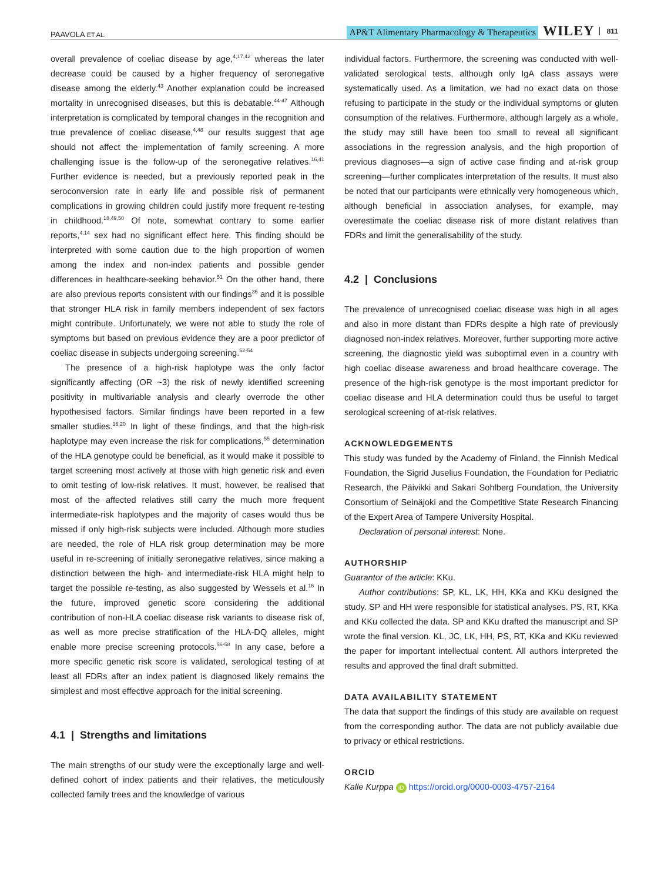PAAVOLA ET AL. AP&T Alimentary Pharmacology & Therapeutics WILEY 811
overall prevalence of coeliac disease by age,<sup>4,17,42</sup> whereas the later decrease could be caused by a higher frequency of seronegative disease among the elderly.<sup>43</sup> Another explanation could be increased mortality in unrecognised diseases, but this is debatable.<sup>44-47</sup> Although interpretation is complicated by temporal changes in the recognition and true prevalence of coeliac disease,<sup>4,48</sup> our results suggest that age should not affect the implementation of family screening. A more challenging issue is the follow-up of the seronegative relatives.<sup>16,41</sup> Further evidence is needed, but a previously reported peak in the seroconversion rate in early life and possible risk of permanent complications in growing children could justify more frequent re-testing in childhood.<sup>18,49,50</sup> Of note, somewhat contrary to some earlier reports,<sup>4,14</sup> sex had no significant effect here. This finding should be interpreted with some caution due to the high proportion of women among the index and non-index patients and possible gender differences in healthcare-seeking behavior.<sup>51</sup> On the other hand, there are also previous reports consistent with our findings<sup>36</sup> and it is possible that stronger HLA risk in family members independent of sex factors might contribute. Unfortunately, we were not able to study the role of symptoms but based on previous evidence they are a poor predictor of coeliac disease in subjects undergoing screening.<sup>52-54</sup>
The presence of a high-risk haplotype was the only factor significantly affecting (OR ~3) the risk of newly identified screening positivity in multivariable analysis and clearly overrode the other hypothesised factors. Similar findings have been reported in a few smaller studies.<sup>16,20</sup> In light of these findings, and that the high-risk haplotype may even increase the risk for complications,<sup>55</sup> determination of the HLA genotype could be beneficial, as it would make it possible to target screening most actively at those with high genetic risk and even to omit testing of low-risk relatives. It must, however, be realised that most of the affected relatives still carry the much more frequent intermediate-risk haplotypes and the majority of cases would thus be missed if only high-risk subjects were included. Although more studies are needed, the role of HLA risk group determination may be more useful in re-screening of initially seronegative relatives, since making a distinction between the high- and intermediate-risk HLA might help to target the possible re-testing, as also suggested by Wessels et al.<sup>16</sup> In the future, improved genetic score considering the additional contribution of non-HLA coeliac disease risk variants to disease risk of, as well as more precise stratification of the HLA-DQ alleles, might enable more precise screening protocols.<sup>56-58</sup> In any case, before a more specific genetic risk score is validated, serological testing of at least all FDRs after an index patient is diagnosed likely remains the simplest and most effective approach for the initial screening.
4.1 | Strengths and limitations
The main strengths of our study were the exceptionally large and well-defined cohort of index patients and their relatives, the meticulously collected family trees and the knowledge of various
individual factors. Furthermore, the screening was conducted with well-validated serological tests, although only IgA class assays were systematically used. As a limitation, we had no exact data on those refusing to participate in the study or the individual symptoms or gluten consumption of the relatives. Furthermore, although largely as a whole, the study may still have been too small to reveal all significant associations in the regression analysis, and the high proportion of previous diagnoses—a sign of active case finding and at-risk group screening—further complicates interpretation of the results. It must also be noted that our participants were ethnically very homogeneous which, although beneficial in association analyses, for example, may overestimate the coeliac disease risk of more distant relatives than FDRs and limit the generalisability of the study.
4.2 | Conclusions
The prevalence of unrecognised coeliac disease was high in all ages and also in more distant than FDRs despite a high rate of previously diagnosed non-index relatives. Moreover, further supporting more active screening, the diagnostic yield was suboptimal even in a country with high coeliac disease awareness and broad healthcare coverage. The presence of the high-risk genotype is the most important predictor for coeliac disease and HLA determination could thus be useful to target serological screening of at-risk relatives.
ACKNOWLEDGEMENTS
This study was funded by the Academy of Finland, the Finnish Medical Foundation, the Sigrid Juselius Foundation, the Foundation for Pediatric Research, the Päivikki and Sakari Sohlberg Foundation, the University Consortium of Seinäjoki and the Competitive State Research Financing of the Expert Area of Tampere University Hospital.
Declaration of personal interest: None.
AUTHORSHIP
Guarantor of the article: KKu.
Author contributions: SP, KL, LK, HH, KKa and KKu designed the study. SP and HH were responsible for statistical analyses. PS, RT, KKa and KKu collected the data. SP and KKu drafted the manuscript and SP wrote the final version. KL, JC, LK, HH, PS, RT, KKa and KKu reviewed the paper for important intellectual content. All authors interpreted the results and approved the final draft submitted.
DATA AVAILABILITY STATEMENT
The data that support the findings of this study are available on request from the corresponding author. The data are not publicly available due to privacy or ethical restrictions.
ORCID
Kalle Kurppa iD https://orcid.org/0000-0003-4757-2164